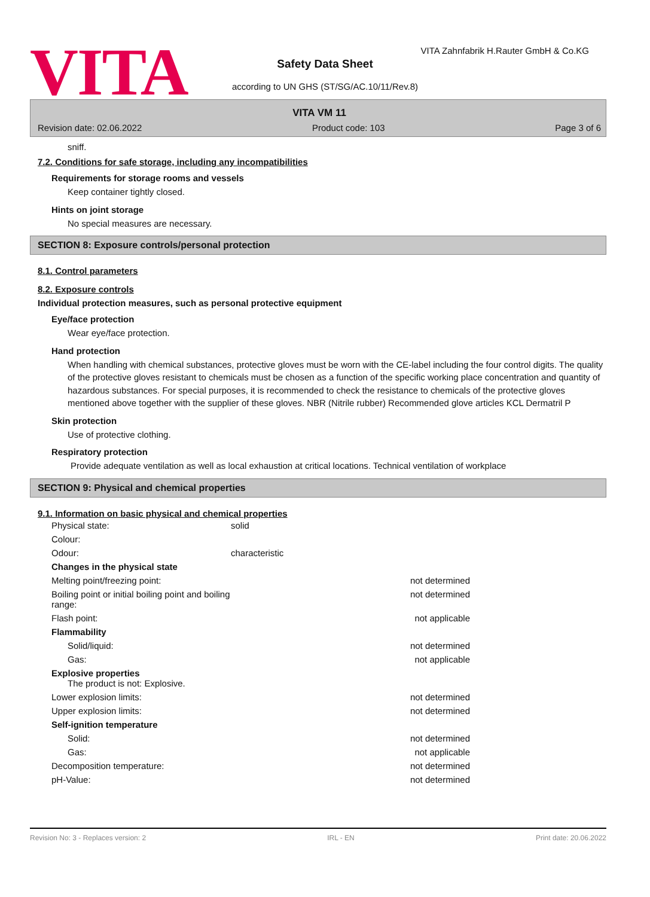VITA
VITA Zahnfabrik H.Rauter GmbH & Co.KG
Safety Data Sheet
according to UN GHS (ST/SG/AC.10/11/Rev.8)
VITA VM 11
Revision date: 02.06.2022 Product code: 103 Page 3 of 6
sniff.
7.2. Conditions for safe storage, including any incompatibilities
Requirements for storage rooms and vessels
Keep container tightly closed.
Hints on joint storage
No special measures are necessary.
SECTION 8: Exposure controls/personal protection
8.1. Control parameters
8.2. Exposure controls
Individual protection measures, such as personal protective equipment
Eye/face protection
Wear eye/face protection.
Hand protection
When handling with chemical substances, protective gloves must be worn with the CE-label including the four control digits. The quality of the protective gloves resistant to chemicals must be chosen as a function of the specific working place concentration and quantity of hazardous substances. For special purposes, it is recommended to check the resistance to chemicals of the protective gloves mentioned above together with the supplier of these gloves. NBR (Nitrile rubber) Recommended glove articles KCL Dermatril P
Skin protection
Use of protective clothing.
Respiratory protection
Provide adequate ventilation as well as local exhaustion at critical locations. Technical ventilation of workplace
SECTION 9: Physical and chemical properties
9.1. Information on basic physical and chemical properties
| Physical state: | solid | |
| Colour: | | |
| Odour: | characteristic | |
| Changes in the physical state | | |
| Melting point/freezing point: | | not determined |
| Boiling point or initial boiling point and boiling range: | | not determined |
| Flash point: | | not applicable |
| Flammability | | |
| Solid/liquid: | | not determined |
| Gas: | | not applicable |
| Explosive properties The product is not: Explosive. | | |
| Lower explosion limits: | | not determined |
| Upper explosion limits: | | not determined |
| Self-ignition temperature | | |
| Solid: | | not determined |
| Gas: | | not applicable |
| Decomposition temperature: | | not determined |
| pH-Value: | | not determined |
Revision No: 3 - Replaces version: 2 IRL - EN Print date: 20.06.2022